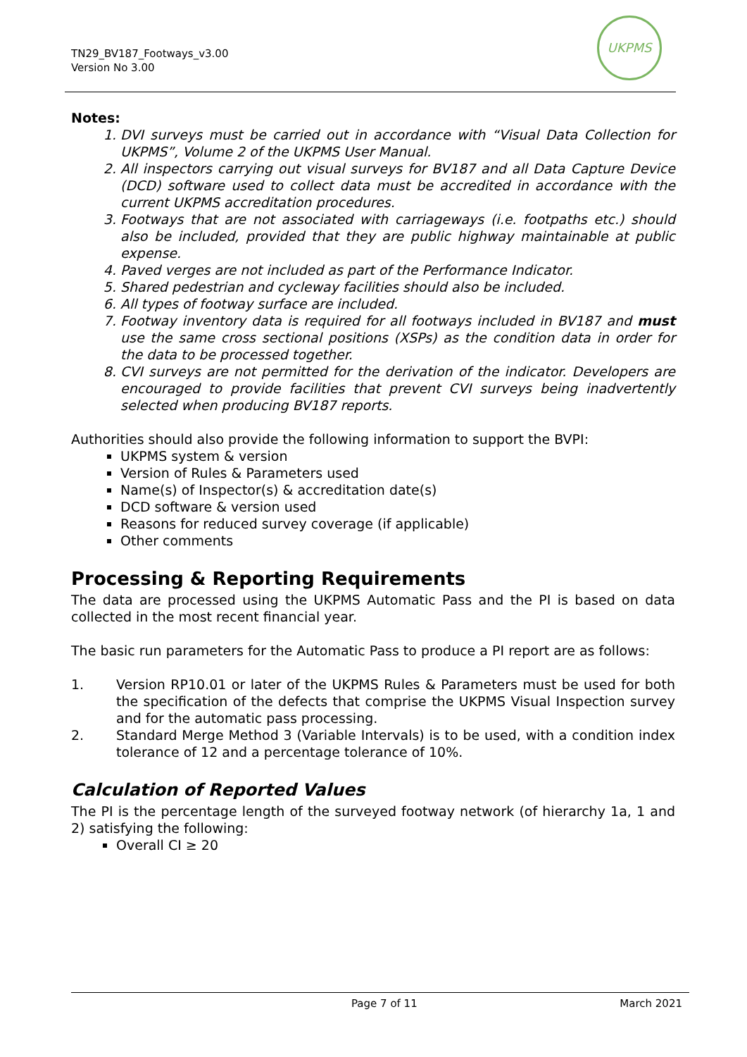TN29_BV187_Footways_v3.00
Version No 3.00
UKPMS
Notes:
1. DVI surveys must be carried out in accordance with “Visual Data Collection for UKPMS”, Volume 2 of the UKPMS User Manual.
2. All inspectors carrying out visual surveys for BV187 and all Data Capture Device (DCD) software used to collect data must be accredited in accordance with the current UKPMS accreditation procedures.
3. Footways that are not associated with carriageways (i.e. footpaths etc.) should also be included, provided that they are public highway maintainable at public expense.
4. Paved verges are not included as part of the Performance Indicator.
5. Shared pedestrian and cycleway facilities should also be included.
6. All types of footway surface are included.
7. Footway inventory data is required for all footways included in BV187 and must use the same cross sectional positions (XSPs) as the condition data in order for the data to be processed together.
8. CVI surveys are not permitted for the derivation of the indicator. Developers are encouraged to provide facilities that prevent CVI surveys being inadvertently selected when producing BV187 reports.
Authorities should also provide the following information to support the BVPI:
UKPMS system & version
Version of Rules & Parameters used
Name(s) of Inspector(s) & accreditation date(s)
DCD software & version used
Reasons for reduced survey coverage (if applicable)
Other comments
Processing & Reporting Requirements
The data are processed using the UKPMS Automatic Pass and the PI is based on data collected in the most recent financial year.
The basic run parameters for the Automatic Pass to produce a PI report are as follows:
1. Version RP10.01 or later of the UKPMS Rules & Parameters must be used for both the specification of the defects that comprise the UKPMS Visual Inspection survey and for the automatic pass processing.
2. Standard Merge Method 3 (Variable Intervals) is to be used, with a condition index tolerance of 12 and a percentage tolerance of 10%.
Calculation of Reported Values
The PI is the percentage length of the surveyed footway network (of hierarchy 1a, 1 and 2) satisfying the following:
Overall CI ≥ 20
Page 7 of 11 March 2021